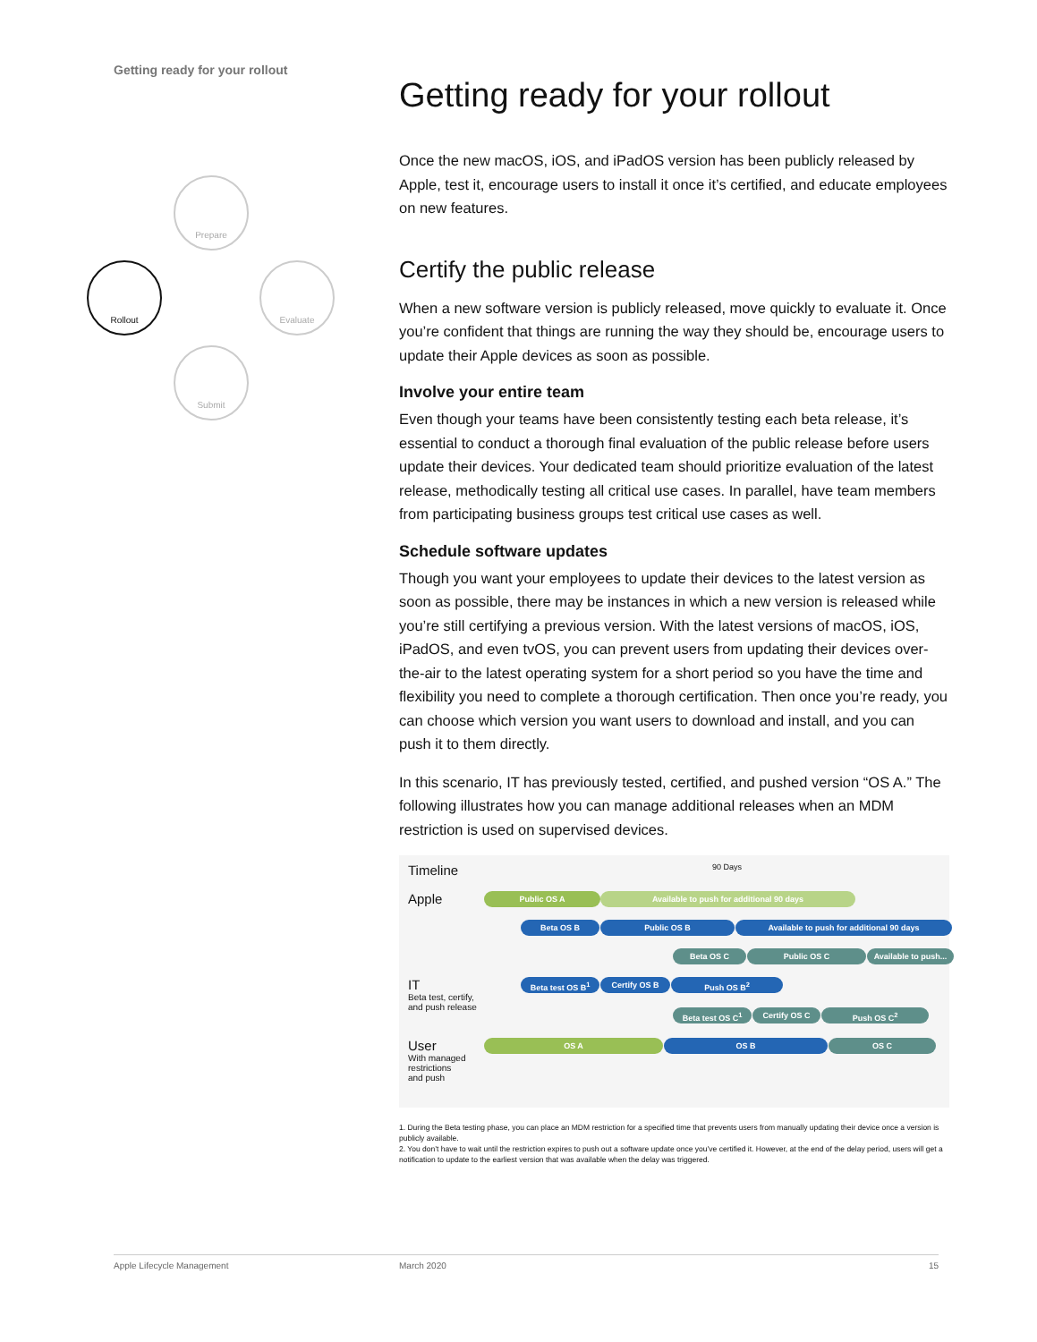Getting ready for your rollout
Prepare
Evaluate
Submit
Rollout
Getting ready for your rollout
Once the new macOS, iOS, and iPadOS version has been publicly released by Apple, test it, encourage users to install it once it’s certified, and educate employees on new features.
Certify the public release
When a new software version is publicly released, move quickly to evaluate it. Once you’re confident that things are running the way they should be, encourage users to update their Apple devices as soon as possible.
Involve your entire team
Even though your teams have been consistently testing each beta release, it’s essential to conduct a thorough final evaluation of the public release before users update their devices. Your dedicated team should prioritize evaluation of the latest release, methodically testing all critical use cases. In parallel, have team members from participating business groups test critical use cases as well.
Schedule software updates
Though you want your employees to update their devices to the latest version as soon as possible, there may be instances in which a new version is released while you’re still certifying a previous version. With the latest versions of macOS, iOS, iPadOS, and even tvOS, you can prevent users from updating their devices over-the-air to the latest operating system for a short period so you have the time and flexibility you need to complete a thorough certification. Then once you’re ready, you can choose which version you want users to download and install, and you can push it to them directly.
In this scenario, IT has previously tested, certified, and pushed version “OS A.” The following illustrates how you can manage additional releases when an MDM restriction is used on supervised devices.
Timeline 90 Days
Apple Public OS A Available to push for additional 90 days
Beta OS B Public OS B Available to push for additional 90 days
Beta OS C Public OS C Available to push...
IT
Beta test, certify,
and push release Beta test OS B<sup>1</sup> Certify OS B Push OS B<sup>2</sup>
Beta test OS C<sup>1</sup> Certify OS C Push OS C<sup>2</sup>
User
With managed
restrictions
and push OS A OS B OS C
1. During the Beta testing phase, you can place an MDM restriction for a specified time that prevents users from manually updating their device once a version is publicly available.
2. You don’t have to wait until the restriction expires to push out a software update once you’ve certified it. However, at the end of the delay period, users will get a notification to update to the earliest version that was available when the delay was triggered.
Apple Lifecycle Management March 2020 15